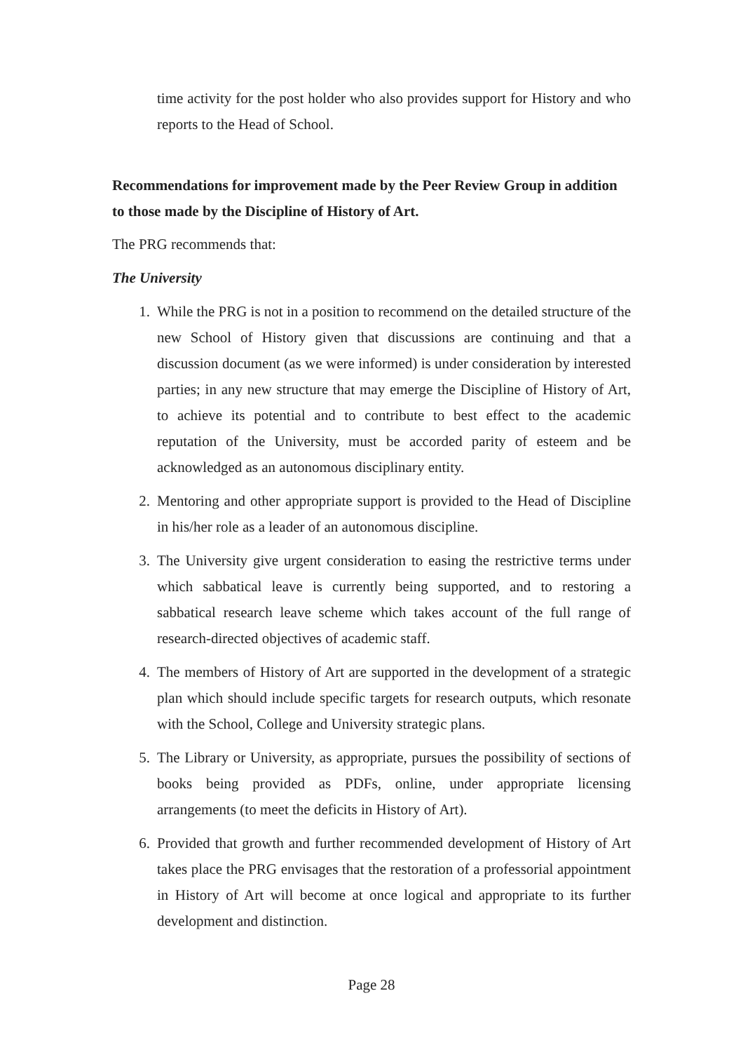time activity for the post holder who also provides support for History and who reports to the Head of School.
Recommendations for improvement made by the Peer Review Group in addition to those made by the Discipline of History of Art.
The PRG recommends that:
The University
1. While the PRG is not in a position to recommend on the detailed structure of the new School of History given that discussions are continuing and that a discussion document (as we were informed) is under consideration by interested parties; in any new structure that may emerge the Discipline of History of Art, to achieve its potential and to contribute to best effect to the academic reputation of the University, must be accorded parity of esteem and be acknowledged as an autonomous disciplinary entity.
2. Mentoring and other appropriate support is provided to the Head of Discipline in his/her role as a leader of an autonomous discipline.
3. The University give urgent consideration to easing the restrictive terms under which sabbatical leave is currently being supported, and to restoring a sabbatical research leave scheme which takes account of the full range of research-directed objectives of academic staff.
4. The members of History of Art are supported in the development of a strategic plan which should include specific targets for research outputs, which resonate with the School, College and University strategic plans.
5. The Library or University, as appropriate, pursues the possibility of sections of books being provided as PDFs, online, under appropriate licensing arrangements (to meet the deficits in History of Art).
6. Provided that growth and further recommended development of History of Art takes place the PRG envisages that the restoration of a professorial appointment in History of Art will become at once logical and appropriate to its further development and distinction.
Page 28